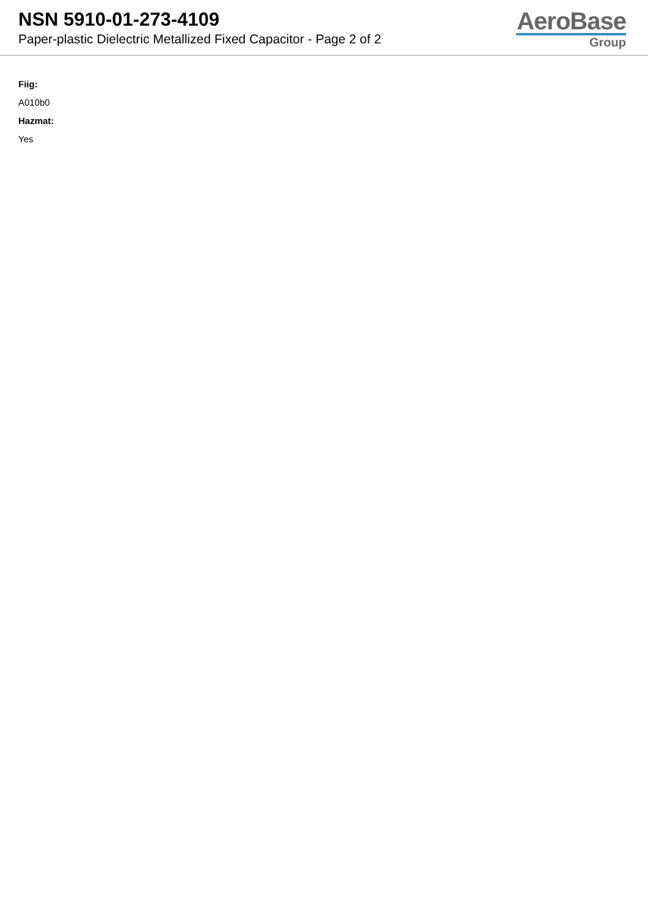NSN 5910-01-273-4109
Paper-plastic Dielectric Metallized Fixed Capacitor - Page 2 of 2
AeroBase
Group
Fiig:
A010b0
Hazmat:
Yes